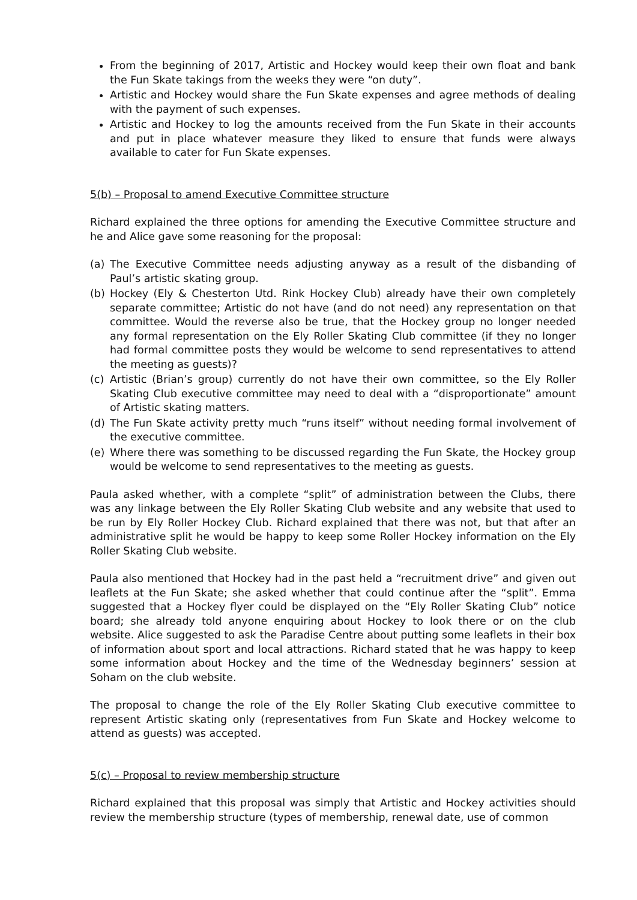From the beginning of 2017, Artistic and Hockey would keep their own float and bank the Fun Skate takings from the weeks they were “on duty”.
Artistic and Hockey would share the Fun Skate expenses and agree methods of dealing with the payment of such expenses.
Artistic and Hockey to log the amounts received from the Fun Skate in their accounts and put in place whatever measure they liked to ensure that funds were always available to cater for Fun Skate expenses.
5(b) – Proposal to amend Executive Committee structure
Richard explained the three options for amending the Executive Committee structure and he and Alice gave some reasoning for the proposal:
(a) The Executive Committee needs adjusting anyway as a result of the disbanding of Paul’s artistic skating group.
(b) Hockey (Ely & Chesterton Utd. Rink Hockey Club) already have their own completely separate committee; Artistic do not have (and do not need) any representation on that committee. Would the reverse also be true, that the Hockey group no longer needed any formal representation on the Ely Roller Skating Club committee (if they no longer had formal committee posts they would be welcome to send representatives to attend the meeting as guests)?
(c) Artistic (Brian’s group) currently do not have their own committee, so the Ely Roller Skating Club executive committee may need to deal with a “disproportionate” amount of Artistic skating matters.
(d) The Fun Skate activity pretty much “runs itself” without needing formal involvement of the executive committee.
(e) Where there was something to be discussed regarding the Fun Skate, the Hockey group would be welcome to send representatives to the meeting as guests.
Paula asked whether, with a complete “split” of administration between the Clubs, there was any linkage between the Ely Roller Skating Club website and any website that used to be run by Ely Roller Hockey Club. Richard explained that there was not, but that after an administrative split he would be happy to keep some Roller Hockey information on the Ely Roller Skating Club website.
Paula also mentioned that Hockey had in the past held a “recruitment drive” and given out leaflets at the Fun Skate; she asked whether that could continue after the “split”. Emma suggested that a Hockey flyer could be displayed on the “Ely Roller Skating Club” notice board; she already told anyone enquiring about Hockey to look there or on the club website. Alice suggested to ask the Paradise Centre about putting some leaflets in their box of information about sport and local attractions. Richard stated that he was happy to keep some information about Hockey and the time of the Wednesday beginners’ session at Soham on the club website.
The proposal to change the role of the Ely Roller Skating Club executive committee to represent Artistic skating only (representatives from Fun Skate and Hockey welcome to attend as guests) was accepted.
5(c) – Proposal to review membership structure
Richard explained that this proposal was simply that Artistic and Hockey activities should review the membership structure (types of membership, renewal date, use of common